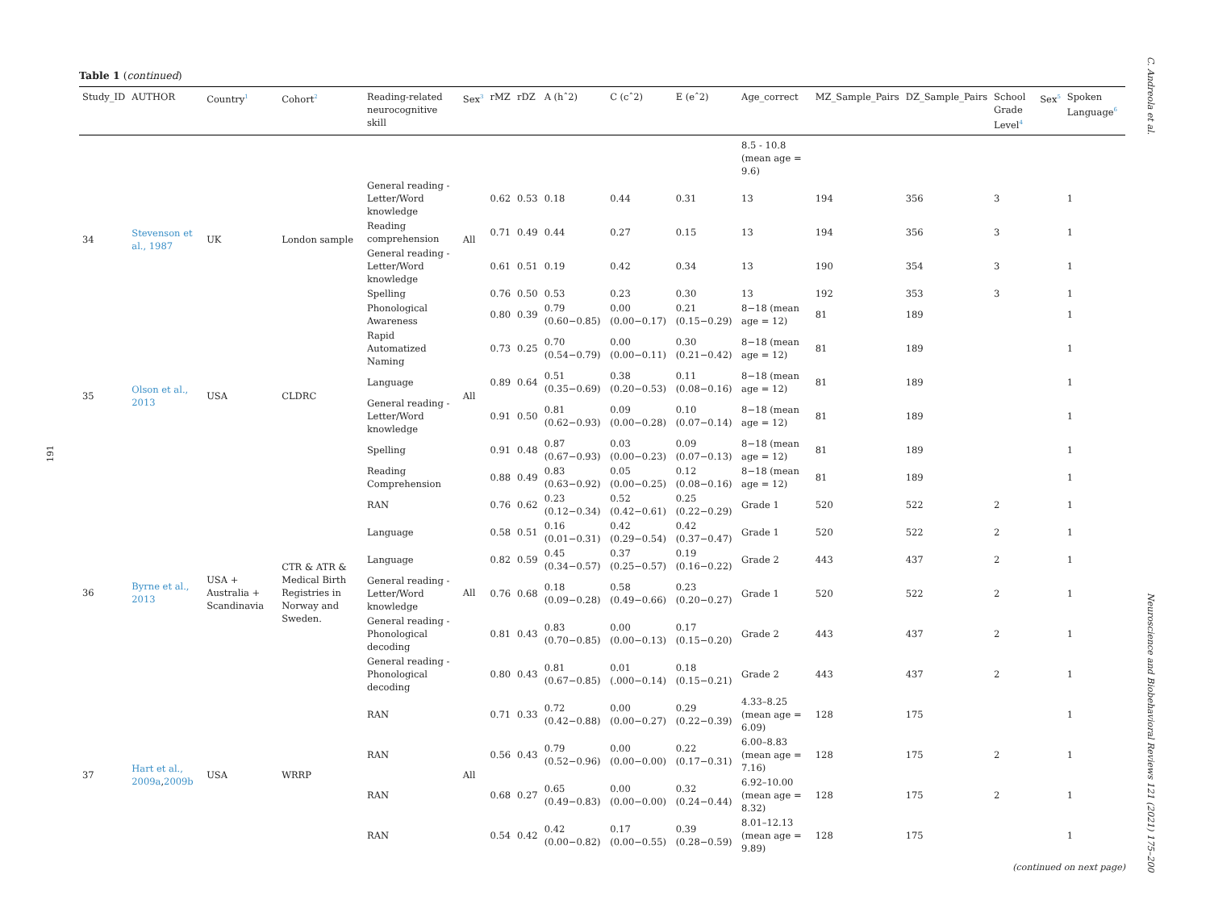C. Andreola et al.
191
Table 1 (continued)
| Study_ID | AUTHOR | Country<sup>1</sup> | Cohort<sup>2</sup> | Reading-related neurocognitive skill | Sex<sup>3</sup> | rMZ | rDZ | A (hˆ2) | C (cˆ2) | E (eˆ2) | Age_correct | MZ_Sample_Pairs | DZ_Sample_Pairs | School Grade Level<sup>4</sup> | Sex<sup>5</sup> | Spoken Language<sup>6</sup> |
| --- | --- | --- | --- | --- | --- | --- | --- | --- | --- | --- | --- | --- | --- | --- | --- | --- |
| | | | | | | | | | | | 8.5 - 10.8 (mean age = 9.6) | | | | | |
| 34 | Stevenson et al., 1987 | UK | London sample | General reading - Letter/Word knowledge | All | 0.62 | 0.53 | 0.18 | 0.44 | 0.31 | 13 | 194 | 356 | 3 | | 1 |
| | | | | Reading comprehension | | 0.71 | 0.49 | 0.44 | 0.27 | 0.15 | 13 | 194 | 356 | 3 | | 1 |
| | | | | General reading - Letter/Word knowledge | | 0.61 | 0.51 | 0.19 | 0.42 | 0.34 | 13 | 190 | 354 | 3 | | 1 |
| | | | | Spelling | | 0.76 | 0.50 | 0.53 | 0.23 | 0.30 | 13 | 192 | 353 | 3 | | 1 |
| 35 | Olson et al., 2013 | USA | CLDRC | Phonological Awareness | All | 0.80 | 0.39 | 0.79 (0.60−0.85) | 0.00 (0.00−0.17) | 0.21 (0.15−0.29) | 8−18 (mean age = 12) | 81 | 189 | | | 1 |
| | | | | Rapid Automatized Naming | | 0.73 | 0.25 | 0.70 (0.54−0.79) | 0.00 (0.00−0.11) | 0.30 (0.21−0.42) | 8−18 (mean age = 12) | 81 | 189 | | | 1 |
| | | | | Language | | 0.89 | 0.64 | 0.51 (0.35−0.69) | 0.38 (0.20−0.53) | 0.11 (0.08−0.16) | 8−18 (mean age = 12) | 81 | 189 | | | 1 |
| | | | | General reading - Letter/Word knowledge | | 0.91 | 0.50 | 0.81 (0.62−0.93) | 0.09 (0.00−0.28) | 0.10 (0.07−0.14) | 8−18 (mean age = 12) | 81 | 189 | | | 1 |
| | | | | Spelling | | 0.91 | 0.48 | 0.87 (0.67−0.93) | 0.03 (0.00−0.23) | 0.09 (0.07−0.13) | 8−18 (mean age = 12) | 81 | 189 | | | 1 |
| | | | | Reading Comprehension | | 0.88 | 0.49 | 0.83 (0.63−0.92) | 0.05 (0.00−0.25) | 0.12 (0.08−0.16) | 8−18 (mean age = 12) | 81 | 189 | | | 1 |
| 36 | Byrne et al., 2013 | USA + Australia + Scandinavia | CTR & ATR & Medical Birth Registries in Norway and Sweden. | RAN | All | 0.76 | 0.62 | 0.23 (0.12−0.34) | 0.52 (0.42−0.61) | 0.25 (0.22−0.29) | Grade 1 | 520 | 522 | 2 | | 1 |
| | | | | Language | | 0.58 | 0.51 | 0.16 (0.01−0.31) | 0.42 (0.29−0.54) | 0.42 (0.37−0.47) | Grade 1 | 520 | 522 | 2 | | 1 |
| | | | | Language | | 0.82 | 0.59 | 0.45 (0.34−0.57) | 0.37 (0.25−0.57) | 0.19 (0.16−0.22) | Grade 2 | 443 | 437 | 2 | | 1 |
| | | | | General reading - Letter/Word knowledge | | 0.76 | 0.68 | 0.18 (0.09−0.28) | 0.58 (0.49−0.66) | 0.23 (0.20−0.27) | Grade 1 | 520 | 522 | 2 | | 1 |
| | | | | General reading - Phonological decoding | | 0.81 | 0.43 | 0.83 (0.70−0.85) | 0.00 (0.00−0.13) | 0.17 (0.15−0.20) | Grade 2 | 443 | 437 | 2 | | 1 |
| | | | | General reading - Phonological decoding | | 0.80 | 0.43 | 0.81 (0.67−0.85) | 0.01 (.000−0.14) | 0.18 (0.15−0.21) | Grade 2 | 443 | 437 | 2 | | 1 |
| 37 | Hart et al., 2009a , 2009b | USA | WRRP | RAN | All | 0.71 | 0.33 | 0.72 (0.42−0.88) | 0.00 (0.00−0.27) | 0.29 (0.22−0.39) | 4.33–8.25 (mean age = 6.09) | 128 | 175 | | | 1 |
| | | | | RAN | | 0.56 | 0.43 | 0.79 (0.52−0.96) | 0.00 (0.00−0.00) | 0.22 (0.17−0.31) | 6.00–8.83 (mean age = 7.16) | 128 | 175 | 2 | | 1 |
| | | | | RAN | | 0.68 | 0.27 | 0.65 (0.49−0.83) | 0.00 (0.00−0.00) | 0.32 (0.24−0.44) | 6.92–10.00 (mean age = 8.32) | 128 | 175 | 2 | | 1 |
| | | | | RAN | | 0.54 | 0.42 | 0.42 (0.00−0.82) | 0.17 (0.00−0.55) | 0.39 (0.28−0.59) | 8.01–12.13 (mean age = 9.89) | 128 | 175 | | | 1 |
(continued on next page)
Neuroscience and Biobehavioral Reviews 121 (2021) 175–200